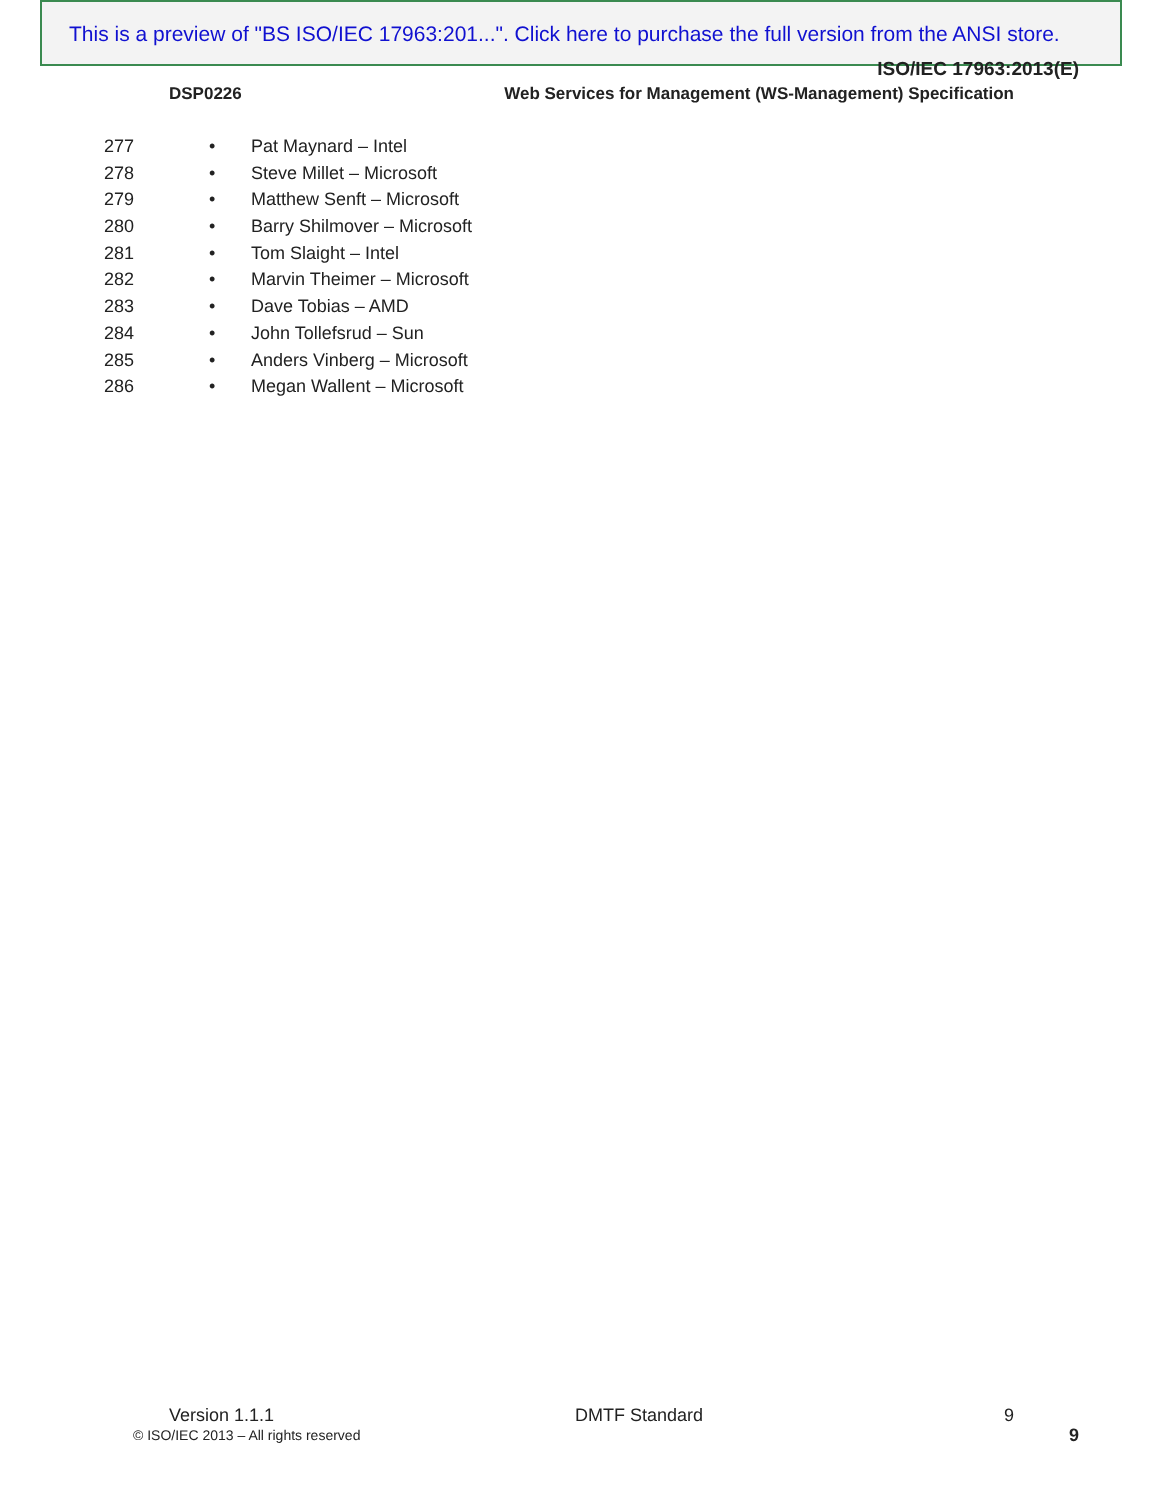This is a preview of "BS ISO/IEC 17963:201...". Click here to purchase the full version from the ANSI store.
ISO/IEC 17963:2013(E)
DSP0226 Web Services for Management (WS-Management) Specification
277 • Pat Maynard – Intel
278 • Steve Millet – Microsoft
279 • Matthew Senft – Microsoft
280 • Barry Shilmover – Microsoft
281 • Tom Slaight – Intel
282 • Marvin Theimer – Microsoft
283 • Dave Tobias – AMD
284 • John Tollefsrud – Sun
285 • Anders Vinberg – Microsoft
286 • Megan Wallent – Microsoft
Version 1.1.1 DMTF Standard 9
© ISO/IEC 2013 – All rights reserved
9